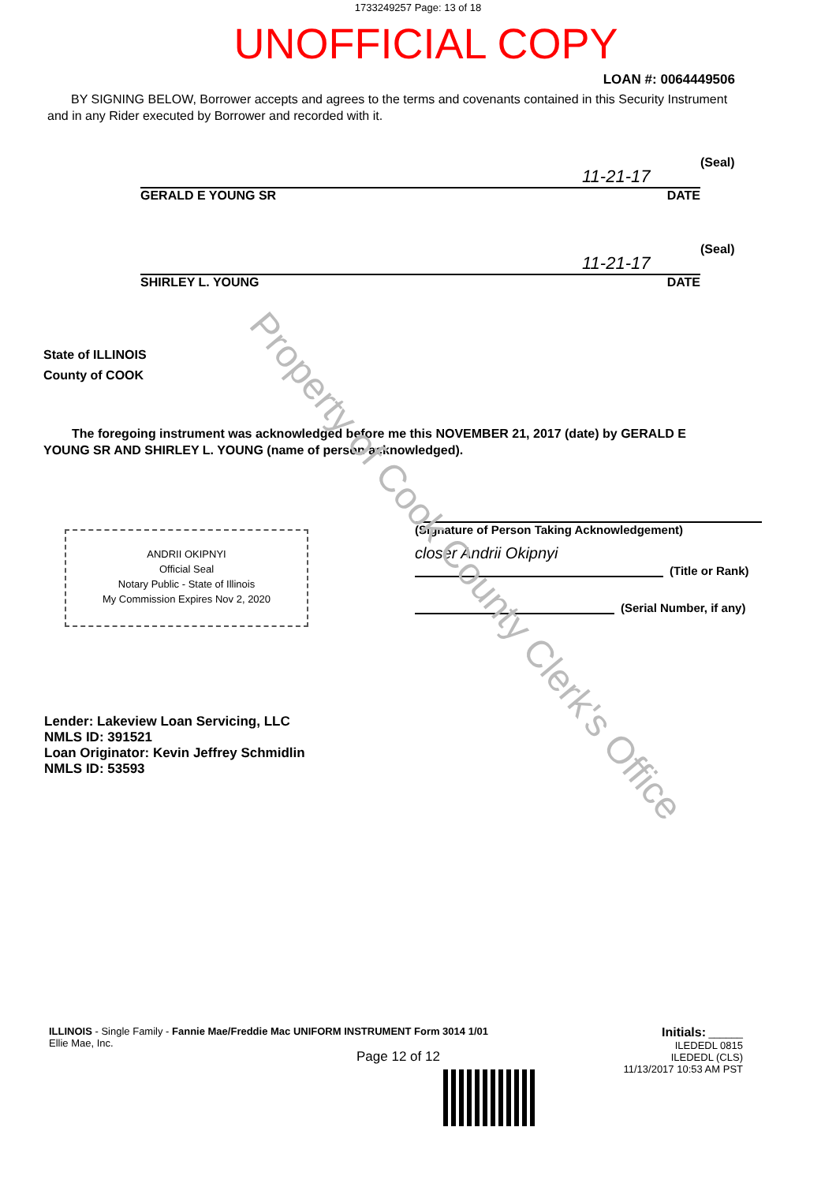1733249257 Page: 13 of 18
UNOFFICIAL COPY
LOAN #: 0064449506
BY SIGNING BELOW, Borrower accepts and agrees to the terms and covenants contained in this Security Instrument and in any Rider executed by Borrower and recorded with it.
11-21-17
(Seal)
GERALD E YOUNG SR DATE
11-21-17
(Seal)
SHIRLEY L. YOUNG DATE
State of ILLINOIS
County of COOK
The foregoing instrument was acknowledged before me this NOVEMBER 21, 2017 (date) by GERALD E YOUNG SR AND SHIRLEY L. YOUNG (name of person acknowledged).
ANDRII OKIPNYI
Official Seal
Notary Public - State of Illinois
My Commission Expires Nov 2, 2020
(Signature of Person Taking Acknowledgement)
closer Andrii Okipnyi
(Title or Rank)
(Serial Number, if any)
Lender: Lakeview Loan Servicing, LLC
NMLS ID: 391521
Loan Originator: Kevin Jeffrey Schmidlin
NMLS ID: 53593
ILLINOIS - Single Family - Fannie Mae/Freddie Mac UNIFORM INSTRUMENT Form 3014 1/01
Ellie Mae, Inc.
Page 12 of 12
Initials: ______
ILEDEDL 0815
ILEDEDL (CLS)
11/13/2017 10:53 AM PST
Property of Cook County Clerk's Office